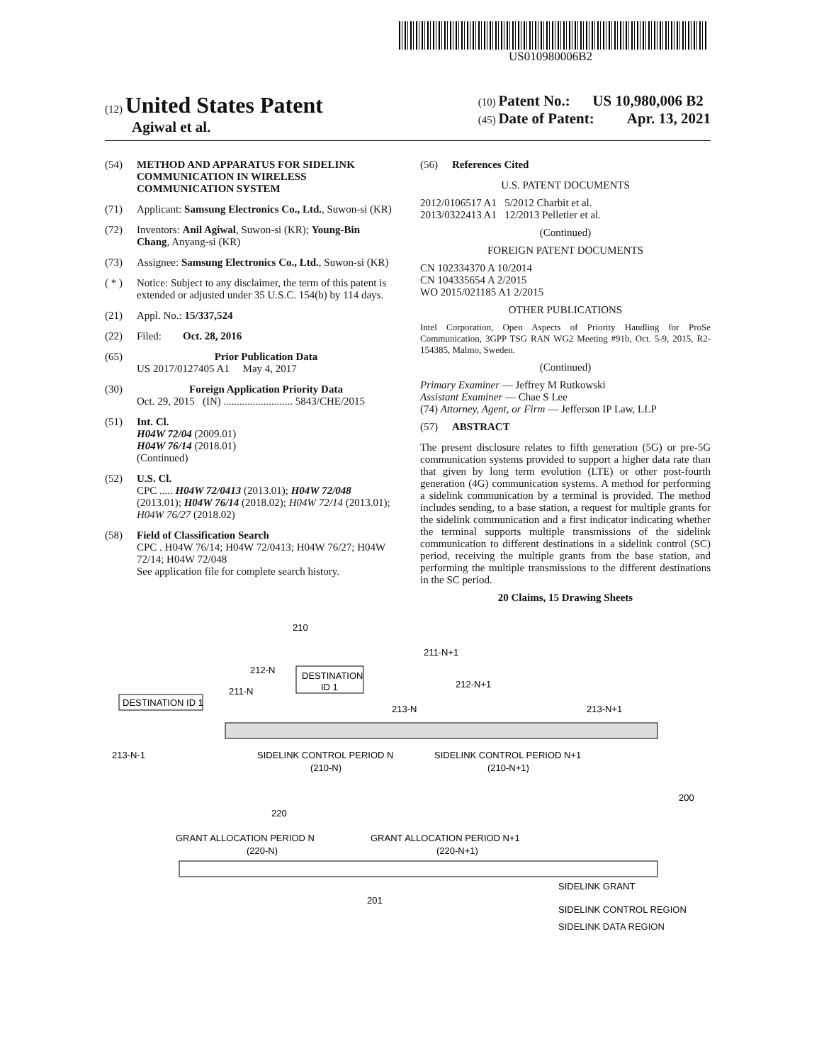US010980006B2
(12) United States Patent
Agiwal et al.
(10) Patent No.: US 10,980,006 B2
(45) Date of Patent: Apr. 13, 2021
(54) METHOD AND APPARATUS FOR SIDELINK COMMUNICATION IN WIRELESS COMMUNICATION SYSTEM
(71) Applicant: Samsung Electronics Co., Ltd., Suwon-si (KR)
(72) Inventors: Anil Agiwal, Suwon-si (KR); Young-Bin Chang, Anyang-si (KR)
(73) Assignee: Samsung Electronics Co., Ltd., Suwon-si (KR)
( * ) Notice: Subject to any disclaimer, the term of this patent is extended or adjusted under 35 U.S.C. 154(b) by 114 days.
(21) Appl. No.: 15/337,524
(22) Filed: Oct. 28, 2016
(65) Prior Publication Data
US 2017/0127405 A1 May 4, 2017
(30) Foreign Application Priority Data
Oct. 29, 2015 (IN) .......................... 5843/CHE/2015
(51) Int. Cl.
H04W 72/04 (2009.01)
H04W 76/14 (2018.01)
(Continued)
(52) U.S. Cl.
CPC ..... H04W 72/0413 (2013.01); H04W 72/048 (2013.01); H04W 76/14 (2018.02); H04W 72/14 (2013.01); H04W 76/27 (2018.02)
(58) Field of Classification Search
CPC . H04W 76/14; H04W 72/0413; H04W 76/27; H04W 72/14; H04W 72/048
See application file for complete search history.
(56) References Cited
U.S. PATENT DOCUMENTS
2012/0106517 A1 5/2012 Charbit et al.
2013/0322413 A1 12/2013 Pelletier et al.
(Continued)
FOREIGN PATENT DOCUMENTS
CN 102334370 A 10/2014
CN 104335654 A 2/2015
WO 2015/021185 A1 2/2015
OTHER PUBLICATIONS
Intel Corporation, Open Aspects of Priority Handling for ProSe Communication, 3GPP TSG RAN WG2 Meeting #91b, Oct. 5-9, 2015, R2-154385, Malmo, Sweden.
(Continued)
Primary Examiner — Jeffrey M Rutkowski
Assistant Examiner — Chae S Lee
(74) Attorney, Agent, or Firm — Jefferson IP Law, LLP
(57) ABSTRACT
The present disclosure relates to fifth generation (5G) or pre-5G communication systems provided to support a higher data rate than that given by long term evolution (LTE) or other post-fourth generation (4G) communication systems. A method for performing a sidelink communication by a terminal is provided. The method includes sending, to a base station, a request for multiple grants for the sidelink communication and a first indicator indicating whether the terminal supports multiple transmissions of the sidelink communication to different destinations in a sidelink control (SC) period, receiving the multiple grants from the base station, and performing the multiple transmissions to the different destinations in the SC period.
20 Claims, 15 Drawing Sheets
210
211-N+1
212-N
211-N
DESTINATION
ID 1
DESTINATION ID 1
212-N+1
213-N
213-N+1
213-N-1
SIDELINK CONTROL PERIOD N
SIDELINK CONTROL PERIOD N+1
(210-N)
(210-N+1)
200
220
GRANT ALLOCATION PERIOD N
GRANT ALLOCATION PERIOD N+1
(220-N)
(220-N+1)
201
SIDELINK GRANT
SIDELINK CONTROL REGION
SIDELINK DATA REGION